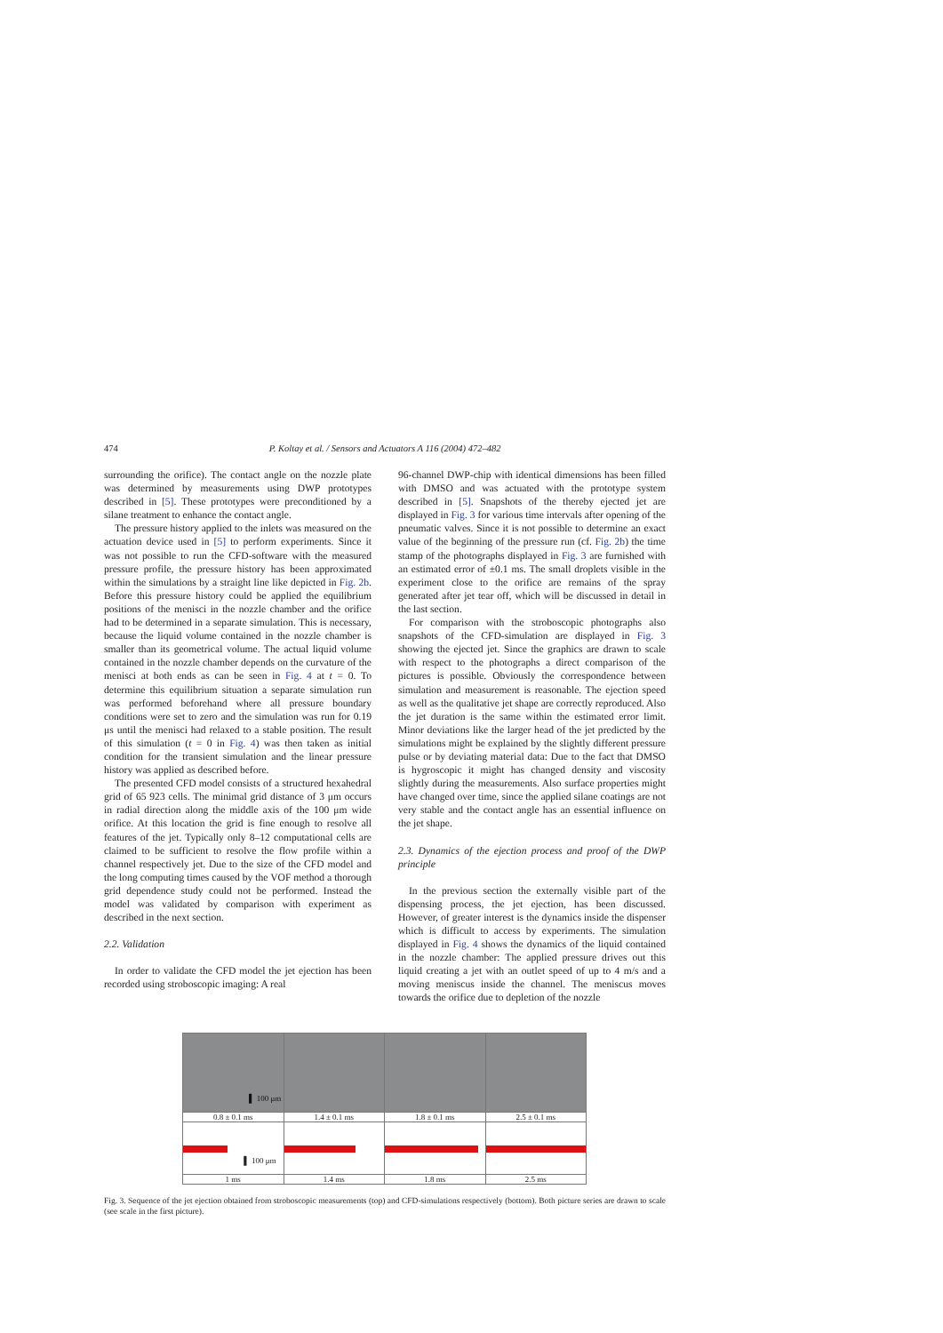474 P. Koltay et al. / Sensors and Actuators A 116 (2004) 472–482
surrounding the orifice). The contact angle on the nozzle plate was determined by measurements using DWP prototypes described in [5]. These prototypes were preconditioned by a silane treatment to enhance the contact angle.
The pressure history applied to the inlets was measured on the actuation device used in [5] to perform experiments. Since it was not possible to run the CFD-software with the measured pressure profile, the pressure history has been approximated within the simulations by a straight line like depicted in Fig. 2b. Before this pressure history could be applied the equilibrium positions of the menisci in the nozzle chamber and the orifice had to be determined in a separate simulation. This is necessary, because the liquid volume contained in the nozzle chamber is smaller than its geometrical volume. The actual liquid volume contained in the nozzle chamber depends on the curvature of the menisci at both ends as can be seen in Fig. 4 at t = 0. To determine this equilibrium situation a separate simulation run was performed beforehand where all pressure boundary conditions were set to zero and the simulation was run for 0.19 μs until the menisci had relaxed to a stable position. The result of this simulation (t = 0 in Fig. 4) was then taken as initial condition for the transient simulation and the linear pressure history was applied as described before.
The presented CFD model consists of a structured hexahedral grid of 65 923 cells. The minimal grid distance of 3 μm occurs in radial direction along the middle axis of the 100 μm wide orifice. At this location the grid is fine enough to resolve all features of the jet. Typically only 8–12 computational cells are claimed to be sufficient to resolve the flow profile within a channel respectively jet. Due to the size of the CFD model and the long computing times caused by the VOF method a thorough grid dependence study could not be performed. Instead the model was validated by comparison with experiment as described in the next section.
2.2. Validation
In order to validate the CFD model the jet ejection has been recorded using stroboscopic imaging: A real
96-channel DWP-chip with identical dimensions has been filled with DMSO and was actuated with the prototype system described in [5]. Snapshots of the thereby ejected jet are displayed in Fig. 3 for various time intervals after opening of the pneumatic valves. Since it is not possible to determine an exact value of the beginning of the pressure run (cf. Fig. 2b) the time stamp of the photographs displayed in Fig. 3 are furnished with an estimated error of ±0.1 ms. The small droplets visible in the experiment close to the orifice are remains of the spray generated after jet tear off, which will be discussed in detail in the last section.
For comparison with the stroboscopic photographs also snapshots of the CFD-simulation are displayed in Fig. 3 showing the ejected jet. Since the graphics are drawn to scale with respect to the photographs a direct comparison of the pictures is possible. Obviously the correspondence between simulation and measurement is reasonable. The ejection speed as well as the qualitative jet shape are correctly reproduced. Also the jet duration is the same within the estimated error limit. Minor deviations like the larger head of the jet predicted by the simulations might be explained by the slightly different pressure pulse or by deviating material data: Due to the fact that DMSO is hygroscopic it might has changed density and viscosity slightly during the measurements. Also surface properties might have changed over time, since the applied silane coatings are not very stable and the contact angle has an essential influence on the jet shape.
2.3. Dynamics of the ejection process and proof of the DWP principle
In the previous section the externally visible part of the dispensing process, the jet ejection, has been discussed. However, of greater interest is the dynamics inside the dispenser which is difficult to access by experiments. The simulation displayed in Fig. 4 shows the dynamics of the liquid contained in the nozzle chamber: The applied pressure drives out this liquid creating a jet with an outlet speed of up to 4 m/s and a moving meniscus inside the channel. The meniscus moves towards the orifice due to depletion of the nozzle
| ▌ 100 μm | | | |
| 0.8 ± 0.1 ms | 1.4 ± 0.1 ms | 1.8 ± 0.1 ms | 2.5 ± 0.1 ms |
| ▌ 100 μm | | | |
| 1 ms | 1.4 ms | 1.8 ms | 2.5 ms |
Fig. 3. Sequence of the jet ejection obtained from stroboscopic measurements (top) and CFD-simulations respectively (bottom). Both picture series are drawn to scale (see scale in the first picture).